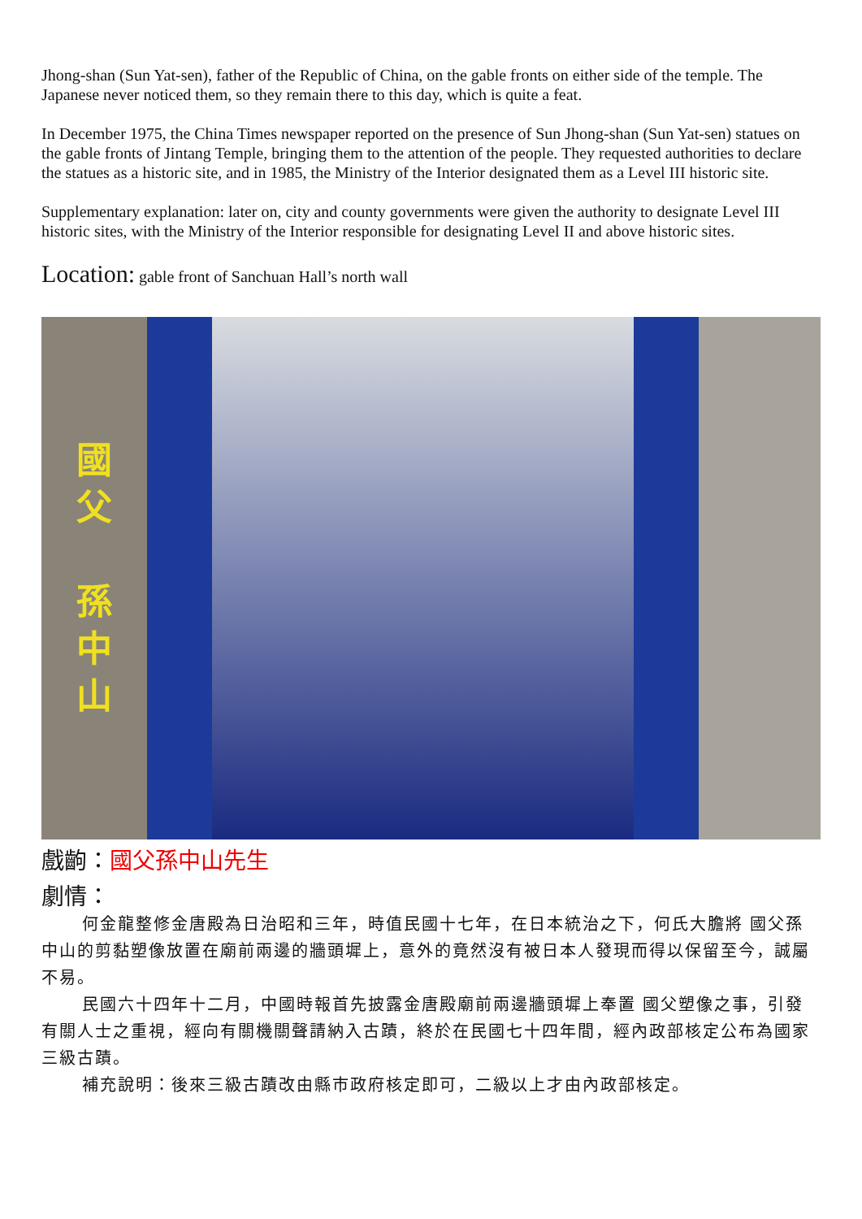Jhong-shan (Sun Yat-sen), father of the Republic of China, on the gable fronts on either side of the temple. The Japanese never noticed them, so they remain there to this day, which is quite a feat.
In December 1975, the China Times newspaper reported on the presence of Sun Jhong-shan (Sun Yat-sen) statues on the gable fronts of Jintang Temple, bringing them to the attention of the people. They requested authorities to declare the statues as a historic site, and in 1985, the Ministry of the Interior designated them as a Level III historic site.
Supplementary explanation: later on, city and county governments were given the authority to designate Level III historic sites, with the Ministry of the Interior responsible for designating Level II and above historic sites.
Location: gable front of Sanchuan Hall’s north wall
國
父
孫
中
山
戲齣：國父孫中山先生
劇情：
何金龍整修金唐殿為日治昭和三年，時值民國十七年，在日本統治之下，何氏大膽將 國父孫中山的剪黏塑像放置在廟前兩邊的牆頭墀上，意外的竟然沒有被日本人發現而得以保留至今，誠屬不易。
民國六十四年十二月，中國時報首先披露金唐殿廟前兩邊牆頭墀上奉置 國父塑像之事，引發有關人士之重視，經向有關機關聲請納入古蹟，終於在民國七十四年間，經內政部核定公布為國家三級古蹟。
補充說明：後來三級古蹟改由縣市政府核定即可，二級以上才由內政部核定。